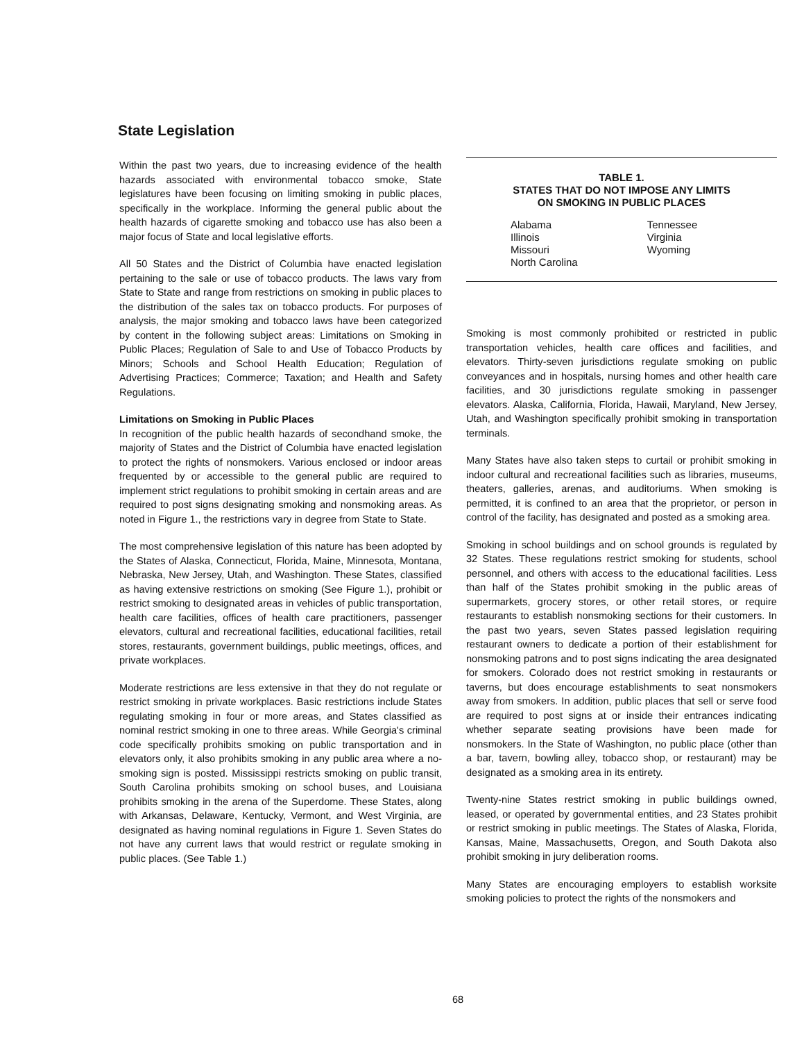State Legislation
Within the past two years, due to increasing evidence of the health hazards associated with environmental tobacco smoke, State legislatures have been focusing on limiting smoking in public places, specifically in the workplace. Informing the general public about the health hazards of cigarette smoking and tobacco use has also been a major focus of State and local legislative efforts.
All 50 States and the District of Columbia have enacted legislation pertaining to the sale or use of tobacco products. The laws vary from State to State and range from restrictions on smoking in public places to the distribution of the sales tax on tobacco products. For purposes of analysis, the major smoking and tobacco laws have been categorized by content in the following subject areas: Limitations on Smoking in Public Places; Regulation of Sale to and Use of Tobacco Products by Minors; Schools and School Health Education; Regulation of Advertising Practices; Commerce; Taxation; and Health and Safety Regulations.
Limitations on Smoking in Public Places
In recognition of the public health hazards of secondhand smoke, the majority of States and the District of Columbia have enacted legislation to protect the rights of nonsmokers. Various enclosed or indoor areas frequented by or accessible to the general public are required to implement strict regulations to prohibit smoking in certain areas and are required to post signs designating smoking and nonsmoking areas. As noted in Figure 1., the restrictions vary in degree from State to State.
The most comprehensive legislation of this nature has been adopted by the States of Alaska, Connecticut, Florida, Maine, Minnesota, Montana, Nebraska, New Jersey, Utah, and Washington. These States, classified as having extensive restrictions on smoking (See Figure 1.), prohibit or restrict smoking to designated areas in vehicles of public transportation, health care facilities, offices of health care practitioners, passenger elevators, cultural and recreational facilities, educational facilities, retail stores, restaurants, government buildings, public meetings, offices, and private workplaces.
Moderate restrictions are less extensive in that they do not regulate or restrict smoking in private workplaces. Basic restrictions include States regulating smoking in four or more areas, and States classified as nominal restrict smoking in one to three areas. While Georgia's criminal code specifically prohibits smoking on public transportation and in elevators only, it also prohibits smoking in any public area where a no-smoking sign is posted. Mississippi restricts smoking on public transit, South Carolina prohibits smoking on school buses, and Louisiana prohibits smoking in the arena of the Superdome. These States, along with Arkansas, Delaware, Kentucky, Vermont, and West Virginia, are designated as having nominal regulations in Figure 1. Seven States do not have any current laws that would restrict or regulate smoking in public places. (See Table 1.)
TABLE 1.
STATES THAT DO NOT IMPOSE ANY LIMITS
ON SMOKING IN PUBLIC PLACES
| Alabama | Tennessee |
| Illinois | Virginia |
| Missouri | Wyoming |
| North Carolina | |
Smoking is most commonly prohibited or restricted in public transportation vehicles, health care offices and facilities, and elevators. Thirty-seven jurisdictions regulate smoking on public conveyances and in hospitals, nursing homes and other health care facilities, and 30 jurisdictions regulate smoking in passenger elevators. Alaska, California, Florida, Hawaii, Maryland, New Jersey, Utah, and Washington specifically prohibit smoking in transportation terminals.
Many States have also taken steps to curtail or prohibit smoking in indoor cultural and recreational facilities such as libraries, museums, theaters, galleries, arenas, and auditoriums. When smoking is permitted, it is confined to an area that the proprietor, or person in control of the facility, has designated and posted as a smoking area.
Smoking in school buildings and on school grounds is regulated by 32 States. These regulations restrict smoking for students, school personnel, and others with access to the educational facilities. Less than half of the States prohibit smoking in the public areas of supermarkets, grocery stores, or other retail stores, or require restaurants to establish nonsmoking sections for their customers. In the past two years, seven States passed legislation requiring restaurant owners to dedicate a portion of their establishment for nonsmoking patrons and to post signs indicating the area designated for smokers. Colorado does not restrict smoking in restaurants or taverns, but does encourage establishments to seat nonsmokers away from smokers. In addition, public places that sell or serve food are required to post signs at or inside their entrances indicating whether separate seating provisions have been made for nonsmokers. In the State of Washington, no public place (other than a bar, tavern, bowling alley, tobacco shop, or restaurant) may be designated as a smoking area in its entirety.
Twenty-nine States restrict smoking in public buildings owned, leased, or operated by governmental entities, and 23 States prohibit or restrict smoking in public meetings. The States of Alaska, Florida, Kansas, Maine, Massachusetts, Oregon, and South Dakota also prohibit smoking in jury deliberation rooms.
Many States are encouraging employers to establish worksite smoking policies to protect the rights of the nonsmokers and
68